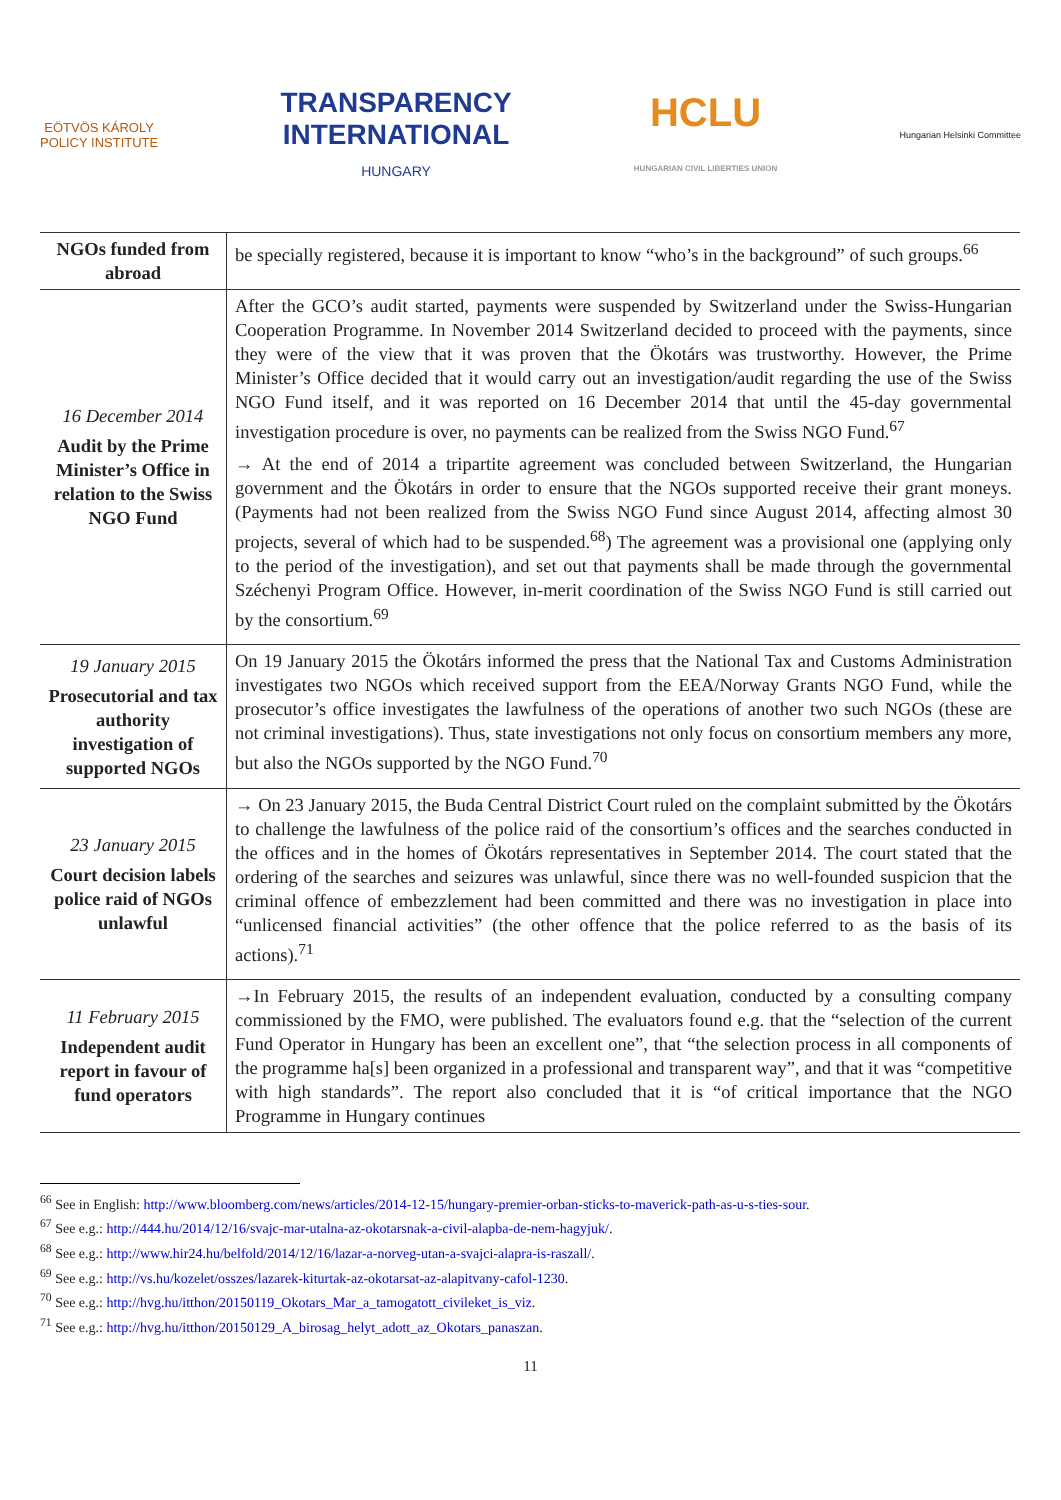EÖTVÖS KÁROLY
POLICY INSTITUTE
TRANSPARENCY
INTERNATIONAL
HUNGARY
HCLU
HUNGARIAN CIVIL LIBERTIES UNION
Hungarian Helsinki Committee
| NGOs funded from abroad | be specially registered, because it is important to know “who’s in the background” of such groups.<sup>66</sup> |
| 16 December 2014 Audit by the Prime Minister’s Office in relation to the Swiss NGO Fund | After the GCO’s audit started, payments were suspended by Switzerland under the Swiss-Hungarian Cooperation Programme. In November 2014 Switzerland decided to proceed with the payments, since they were of the view that it was proven that the Ökotárs was trustworthy. However, the Prime Minister’s Office decided that it would carry out an investigation/audit regarding the use of the Swiss NGO Fund itself, and it was reported on 16 December 2014 that until the 45-day governmental investigation procedure is over, no payments can be realized from the Swiss NGO Fund.<sup>67</sup> → At the end of 2014 a tripartite agreement was concluded between Switzerland, the Hungarian government and the Ökotárs in order to ensure that the NGOs supported receive their grant moneys. (Payments had not been realized from the Swiss NGO Fund since August 2014, affecting almost 30 projects, several of which had to be suspended.<sup>68</sup>) The agreement was a provisional one (applying only to the period of the investigation), and set out that payments shall be made through the governmental Széchenyi Program Office. However, in-merit coordination of the Swiss NGO Fund is still carried out by the consortium.<sup>69</sup> |
| 19 January 2015 Prosecutorial and tax authority investigation of supported NGOs | On 19 January 2015 the Ökotárs informed the press that the National Tax and Customs Administration investigates two NGOs which received support from the EEA/Norway Grants NGO Fund, while the prosecutor’s office investigates the lawfulness of the operations of another two such NGOs (these are not criminal investigations). Thus, state investigations not only focus on consortium members any more, but also the NGOs supported by the NGO Fund.<sup>70</sup> |
| 23 January 2015 Court decision labels police raid of NGOs unlawful | → On 23 January 2015, the Buda Central District Court ruled on the complaint submitted by the Ökotárs to challenge the lawfulness of the police raid of the consortium’s offices and the searches conducted in the offices and in the homes of Ökotárs representatives in September 2014. The court stated that the ordering of the searches and seizures was unlawful, since there was no well-founded suspicion that the criminal offence of embezzlement had been committed and there was no investigation in place into “unlicensed financial activities” (the other offence that the police referred to as the basis of its actions).<sup>71</sup> |
| 11 February 2015 Independent audit report in favour of fund operators | →In February 2015, the results of an independent evaluation, conducted by a consulting company commissioned by the FMO, were published. The evaluators found e.g. that the “selection of the current Fund Operator in Hungary has been an excellent one”, that “the selection process in all components of the programme ha[s] been organized in a professional and transparent way”, and that it was “competitive with high standards”. The report also concluded that it is “of critical importance that the NGO Programme in Hungary continues |
<sup>66</sup> See in English: http://www.bloomberg.com/news/articles/2014-12-15/hungary-premier-orban-sticks-to-maverick-path-as-u-s-ties-sour.
<sup>67</sup> See e.g.: http://444.hu/2014/12/16/svajc-mar-utalna-az-okotarsnak-a-civil-alapba-de-nem-hagyjuk/.
<sup>68</sup> See e.g.: http://www.hir24.hu/belfold/2014/12/16/lazar-a-norveg-utan-a-svajci-alapra-is-raszall/.
<sup>69</sup> See e.g.: http://vs.hu/kozelet/osszes/lazarek-kiturtak-az-okotarsat-az-alapitvany-cafol-1230.
<sup>70</sup> See e.g.: http://hvg.hu/itthon/20150119_Okotars_Mar_a_tamogatott_civileket_is_viz.
<sup>71</sup> See e.g.: http://hvg.hu/itthon/20150129_A_birosag_helyt_adott_az_Okotars_panaszan.
11